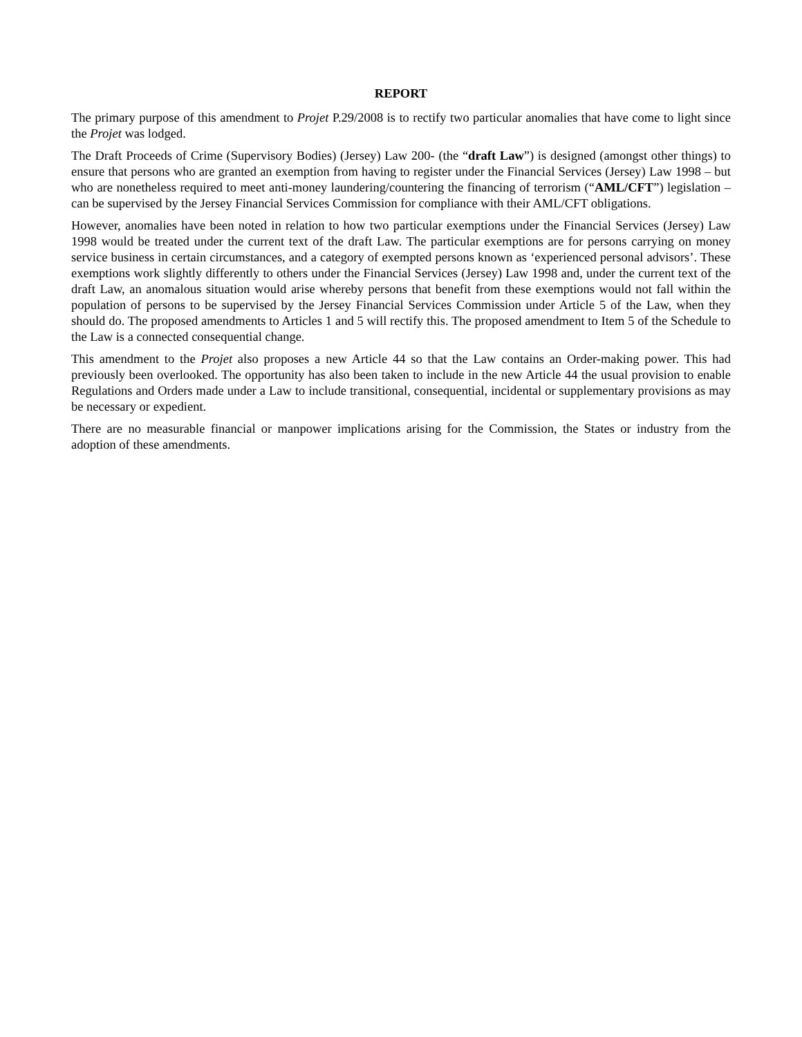REPORT
The primary purpose of this amendment to Projet P.29/2008 is to rectify two particular anomalies that have come to light since the Projet was lodged.
The Draft Proceeds of Crime (Supervisory Bodies) (Jersey) Law 200- (the “draft Law”) is designed (amongst other things) to ensure that persons who are granted an exemption from having to register under the Financial Services (Jersey) Law 1998 – but who are nonetheless required to meet anti-money laundering/countering the financing of terrorism (“AML/CFT”) legislation – can be supervised by the Jersey Financial Services Commission for compliance with their AML/CFT obligations.
However, anomalies have been noted in relation to how two particular exemptions under the Financial Services (Jersey) Law 1998 would be treated under the current text of the draft Law. The particular exemptions are for persons carrying on money service business in certain circumstances, and a category of exempted persons known as ‘experienced personal advisors’. These exemptions work slightly differently to others under the Financial Services (Jersey) Law 1998 and, under the current text of the draft Law, an anomalous situation would arise whereby persons that benefit from these exemptions would not fall within the population of persons to be supervised by the Jersey Financial Services Commission under Article 5 of the Law, when they should do. The proposed amendments to Articles 1 and 5 will rectify this. The proposed amendment to Item 5 of the Schedule to the Law is a connected consequential change.
This amendment to the Projet also proposes a new Article 44 so that the Law contains an Order-making power. This had previously been overlooked. The opportunity has also been taken to include in the new Article 44 the usual provision to enable Regulations and Orders made under a Law to include transitional, consequential, incidental or supplementary provisions as may be necessary or expedient.
There are no measurable financial or manpower implications arising for the Commission, the States or industry from the adoption of these amendments.